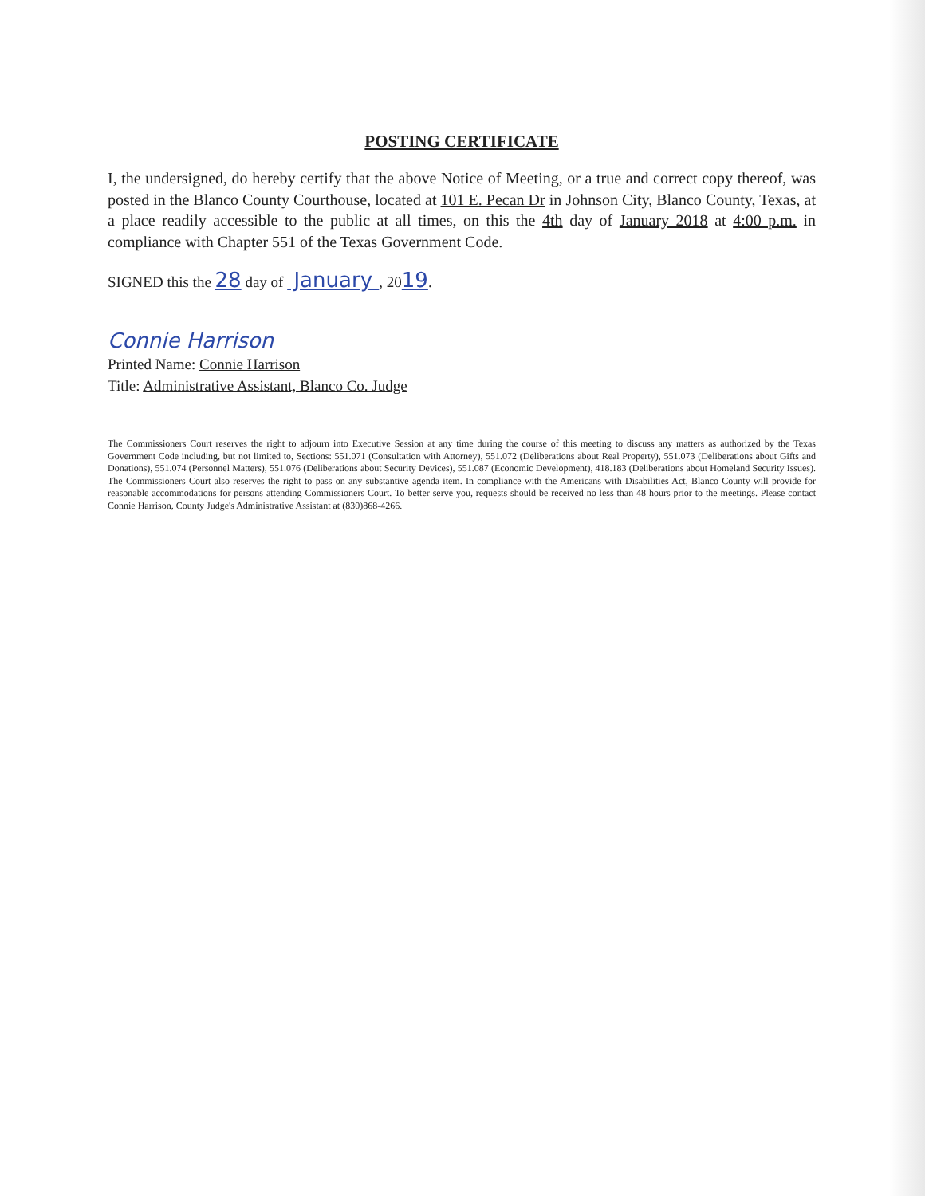POSTING CERTIFICATE
I, the undersigned, do hereby certify that the above Notice of Meeting, or a true and correct copy thereof, was posted in the Blanco County Courthouse, located at 101 E. Pecan Dr in Johnson City, Blanco County, Texas, at a place readily accessible to the public at all times, on this the 4th day of January 2018 at 4:00 p.m. in compliance with Chapter 551 of the Texas Government Code.
SIGNED this the 28 day of January , 2019.
Connie Harrison
Printed Name: Connie Harrison
Title: Administrative Assistant, Blanco Co. Judge
The Commissioners Court reserves the right to adjourn into Executive Session at any time during the course of this meeting to discuss any matters as authorized by the Texas Government Code including, but not limited to, Sections: 551.071 (Consultation with Attorney), 551.072 (Deliberations about Real Property), 551.073 (Deliberations about Gifts and Donations), 551.074 (Personnel Matters), 551.076 (Deliberations about Security Devices), 551.087 (Economic Development), 418.183 (Deliberations about Homeland Security Issues). The Commissioners Court also reserves the right to pass on any substantive agenda item. In compliance with the Americans with Disabilities Act, Blanco County will provide for reasonable accommodations for persons attending Commissioners Court. To better serve you, requests should be received no less than 48 hours prior to the meetings. Please contact Connie Harrison, County Judge's Administrative Assistant at (830)868-4266.